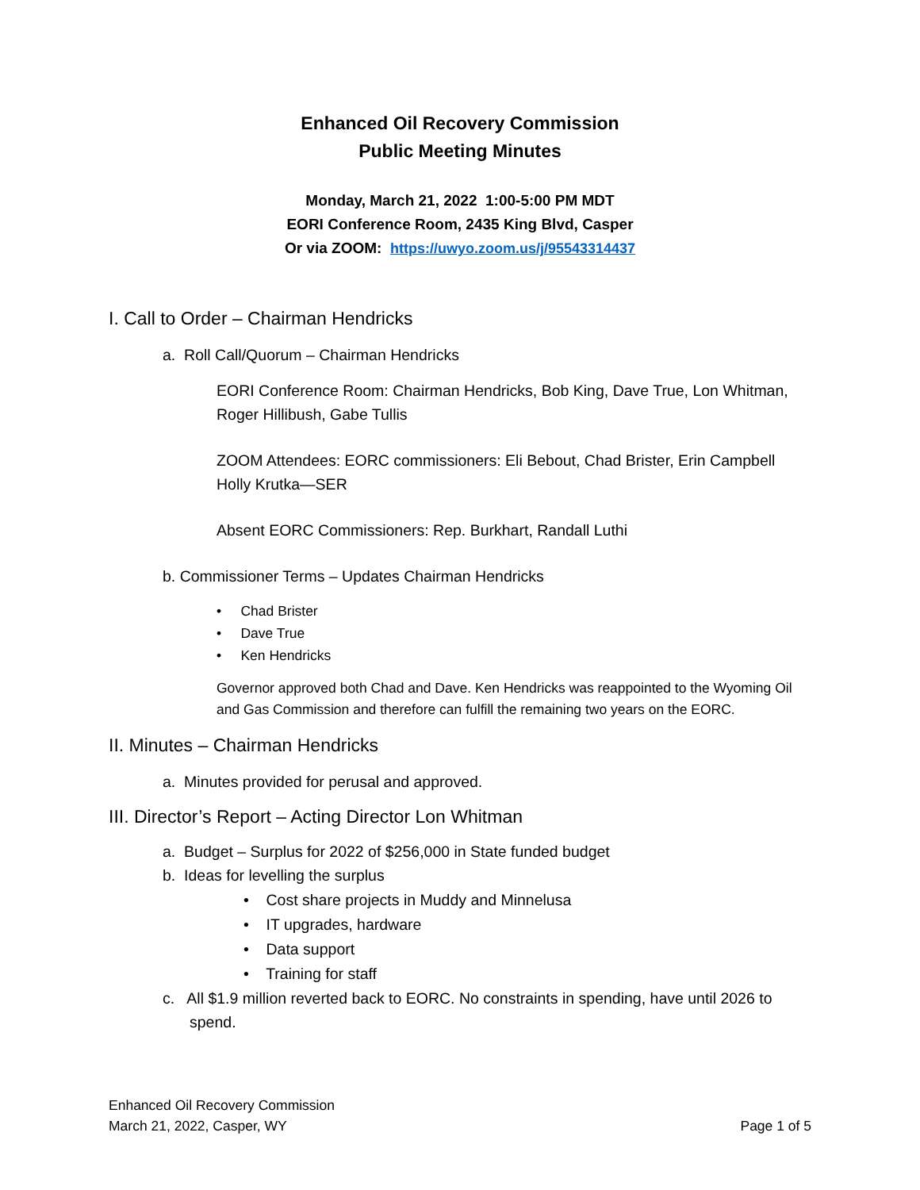Enhanced Oil Recovery Commission
Public Meeting Minutes
Monday, March 21, 2022 1:00-5:00 PM MDT
EORI Conference Room, 2435 King Blvd, Casper
Or via ZOOM: https://uwyo.zoom.us/j/95543314437
I. Call to Order – Chairman Hendricks
a. Roll Call/Quorum – Chairman Hendricks
EORI Conference Room: Chairman Hendricks, Bob King, Dave True, Lon Whitman, Roger Hillibush, Gabe Tullis
ZOOM Attendees: EORC commissioners: Eli Bebout, Chad Brister, Erin Campbell
Holly Krutka—SER
Absent EORC Commissioners: Rep. Burkhart, Randall Luthi
b. Commissioner Terms – Updates Chairman Hendricks
• Chad Brister
• Dave True
• Ken Hendricks
Governor approved both Chad and Dave. Ken Hendricks was reappointed to the Wyoming Oil and Gas Commission and therefore can fulfill the remaining two years on the EORC.
II. Minutes – Chairman Hendricks
a. Minutes provided for perusal and approved.
III. Director’s Report – Acting Director Lon Whitman
a. Budget – Surplus for 2022 of $256,000 in State funded budget
b. Ideas for levelling the surplus
• Cost share projects in Muddy and Minnelusa
• IT upgrades, hardware
• Data support
• Training for staff
c. All $1.9 million reverted back to EORC. No constraints in spending, have until 2026 to spend.
Enhanced Oil Recovery Commission
March 21, 2022, Casper, WY Page 1 of 5